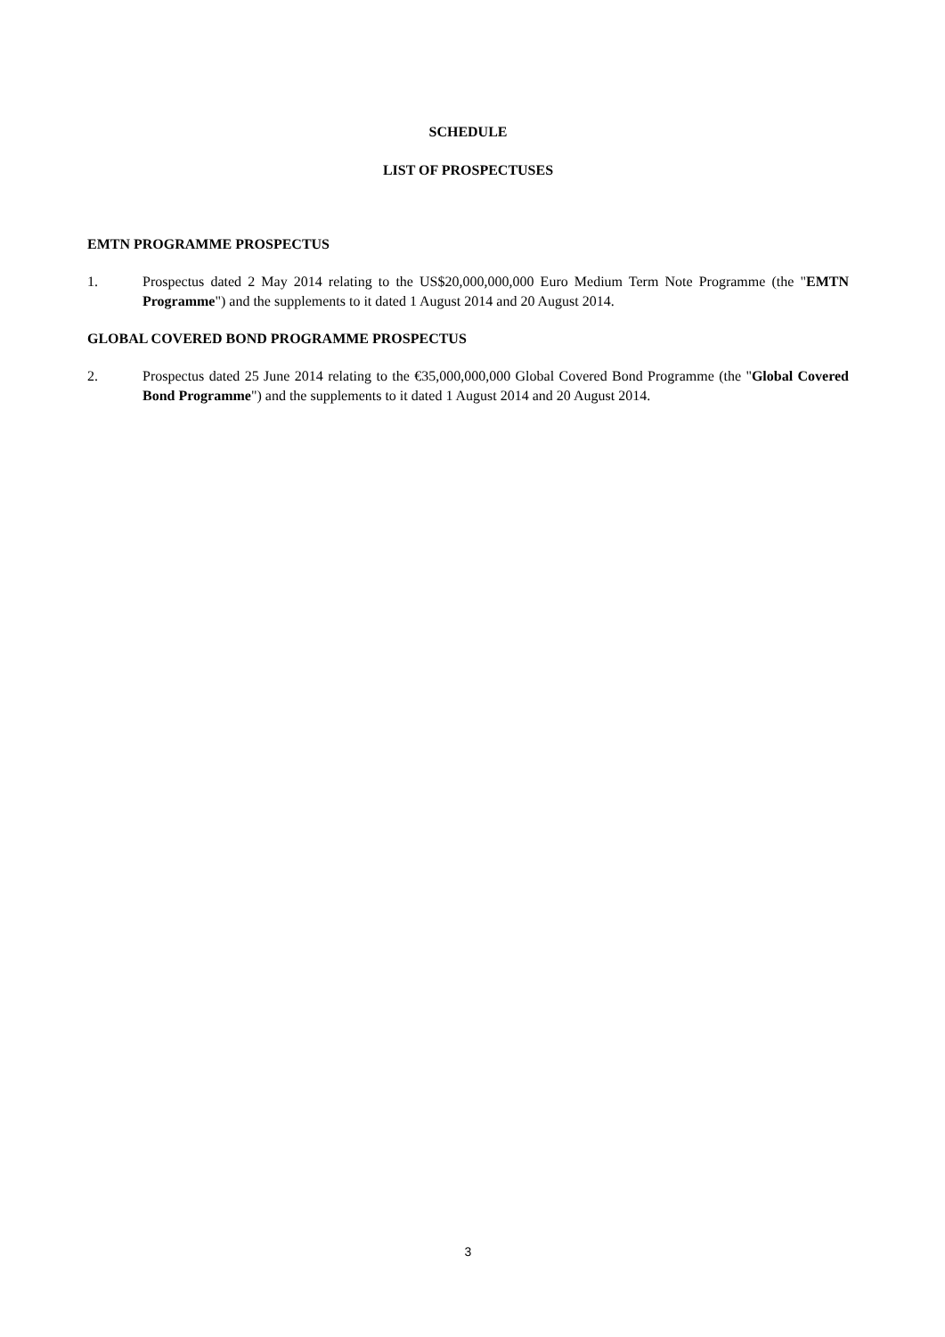SCHEDULE
LIST OF PROSPECTUSES
EMTN PROGRAMME PROSPECTUS
1. Prospectus dated 2 May 2014 relating to the US$20,000,000,000 Euro Medium Term Note Programme (the "EMTN Programme") and the supplements to it dated 1 August 2014 and 20 August 2014.
GLOBAL COVERED BOND PROGRAMME PROSPECTUS
2. Prospectus dated 25 June 2014 relating to the €35,000,000,000 Global Covered Bond Programme (the "Global Covered Bond Programme") and the supplements to it dated 1 August 2014 and 20 August 2014.
3